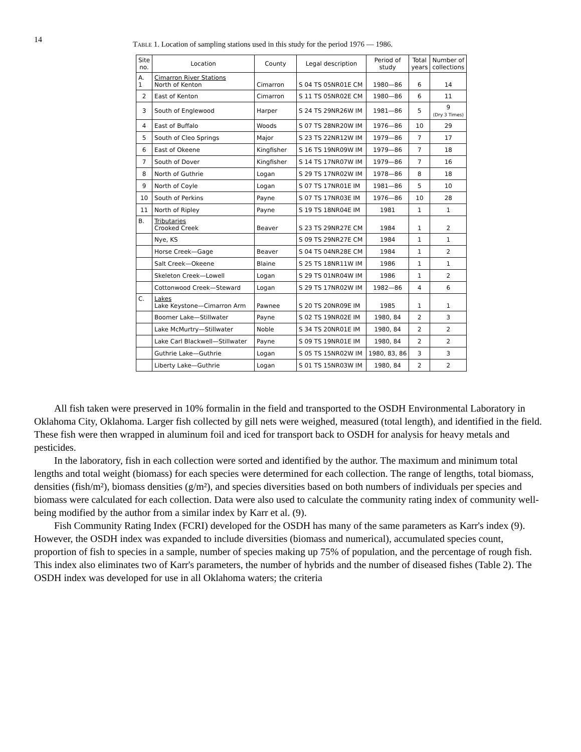14
Table 1. Location of sampling stations used in this study for the period 1976 — 1986.
| Site no. | Location | County | Legal description | Period of study | Total years | Number of collections |
| --- | --- | --- | --- | --- | --- | --- |
| A. 1 | Cimarron River Stations North of Kenton | Cimarron | S 04 TS 05NR01E CM | 1980—86 | 6 | 14 |
| 2 | East of Kenton | Cimarron | S 11 TS 05NR02E CM | 1980—86 | 6 | 11 |
| 3 | South of Englewood | Harper | S 24 TS 29NR26W IM | 1981—86 | 5 | 9 (Dry 3 Times) |
| 4 | East of Buffalo | Woods | S 07 TS 28NR20W IM | 1976—86 | 10 | 29 |
| 5 | South of Cleo Springs | Major | S 23 TS 22NR12W IM | 1979—86 | 7 | 17 |
| 6 | East of Okeene | Kingfisher | S 16 TS 19NR09W IM | 1979—86 | 7 | 18 |
| 7 | South of Dover | Kingfisher | S 14 TS 17NR07W IM | 1979—86 | 7 | 16 |
| 8 | North of Guthrie | Logan | S 29 TS 17NR02W IM | 1978—86 | 8 | 18 |
| 9 | North of Coyle | Logan | S 07 TS 17NR01E IM | 1981—86 | 5 | 10 |
| 10 | South of Perkins | Payne | S 07 TS 17NR03E IM | 1976—86 | 10 | 28 |
| 11 | North of Ripley | Payne | S 19 TS 18NR04E IM | 1981 | 1 | 1 |
| B. | Tributaries Crooked Creek | Beaver | S 23 TS 29NR27E CM | 1984 | 1 | 2 |
| | Nye, KS | | S 09 TS 29NR27E CM | 1984 | 1 | 1 |
| | Horse Creek—Gage | Beaver | S 04 TS 04NR28E CM | 1984 | 1 | 2 |
| | Salt Creek—Okeene | Blaine | S 25 TS 18NR11W IM | 1986 | 1 | 1 |
| | Skeleton Creek—Lowell | Logan | S 29 TS 01NR04W IM | 1986 | 1 | 2 |
| | Cottonwood Creek—Steward | Logan | S 29 TS 17NR02W IM | 1982—86 | 4 | 6 |
| C. | Lakes Lake Keystone—Cimarron Arm | Pawnee | S 20 TS 20NR09E IM | 1985 | 1 | 1 |
| | Boomer Lake—Stillwater | Payne | S 02 TS 19NR02E IM | 1980, 84 | 2 | 3 |
| | Lake McMurtry—Stillwater | Noble | S 34 TS 20NR01E IM | 1980, 84 | 2 | 2 |
| | Lake Carl Blackwell—Stillwater | Payne | S 09 TS 19NR01E IM | 1980, 84 | 2 | 2 |
| | Guthrie Lake—Guthrie | Logan | S 05 TS 15NR02W IM | 1980, 83, 86 | 3 | 3 |
| | Liberty Lake—Guthrie | Logan | S 01 TS 15NR03W IM | 1980, 84 | 2 | 2 |
All fish taken were preserved in 10% formalin in the field and transported to the OSDH Environmental Laboratory in Oklahoma City, Oklahoma. Larger fish collected by gill nets were weighed, measured (total length), and identified in the field. These fish were then wrapped in aluminum foil and iced for transport back to OSDH for analysis for heavy metals and pesticides.
In the laboratory, fish in each collection were sorted and identified by the author. The maximum and minimum total lengths and total weight (biomass) for each species were determined for each collection. The range of lengths, total biomass, densities (fish/m²), biomass densities (g/m²), and species diversities based on both numbers of individuals per species and biomass were calculated for each collection. Data were also used to calculate the community rating index of community well-being modified by the author from a similar index by Karr et al. (9).
Fish Community Rating Index (FCRI) developed for the OSDH has many of the same parameters as Karr's index (9). However, the OSDH index was expanded to include diversities (biomass and numerical), accumulated species count, proportion of fish to species in a sample, number of species making up 75% of population, and the percentage of rough fish. This index also eliminates two of Karr's parameters, the number of hybrids and the number of diseased fishes (Table 2). The OSDH index was developed for use in all Oklahoma waters; the criteria